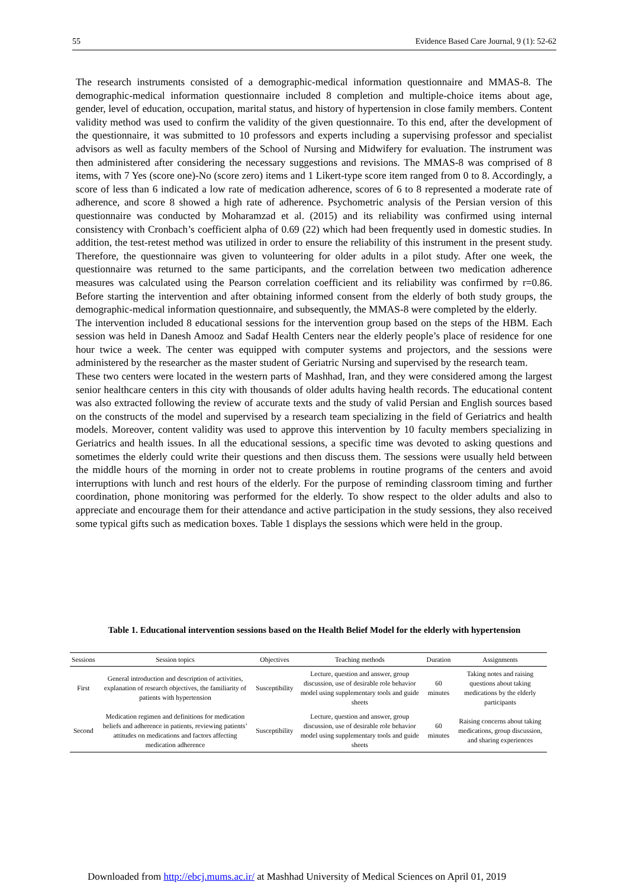55 Evidence Based Care Journal, 9 (1): 52-62
The research instruments consisted of a demographic-medical information questionnaire and MMAS-8. The demographic-medical information questionnaire included 8 completion and multiple-choice items about age, gender, level of education, occupation, marital status, and history of hypertension in close family members. Content validity method was used to confirm the validity of the given questionnaire. To this end, after the development of the questionnaire, it was submitted to 10 professors and experts including a supervising professor and specialist advisors as well as faculty members of the School of Nursing and Midwifery for evaluation. The instrument was then administered after considering the necessary suggestions and revisions. The MMAS-8 was comprised of 8 items, with 7 Yes (score one)-No (score zero) items and 1 Likert-type score item ranged from 0 to 8. Accordingly, a score of less than 6 indicated a low rate of medication adherence, scores of 6 to 8 represented a moderate rate of adherence, and score 8 showed a high rate of adherence. Psychometric analysis of the Persian version of this questionnaire was conducted by Moharamzad et al. (2015) and its reliability was confirmed using internal consistency with Cronbach’s coefficient alpha of 0.69 (22) which had been frequently used in domestic studies. In addition, the test-retest method was utilized in order to ensure the reliability of this instrument in the present study. Therefore, the questionnaire was given to volunteering for older adults in a pilot study. After one week, the questionnaire was returned to the same participants, and the correlation between two medication adherence measures was calculated using the Pearson correlation coefficient and its reliability was confirmed by r=0.86. Before starting the intervention and after obtaining informed consent from the elderly of both study groups, the demographic-medical information questionnaire, and subsequently, the MMAS-8 were completed by the elderly.
The intervention included 8 educational sessions for the intervention group based on the steps of the HBM. Each session was held in Danesh Amooz and Sadaf Health Centers near the elderly people’s place of residence for one hour twice a week. The center was equipped with computer systems and projectors, and the sessions were administered by the researcher as the master student of Geriatric Nursing and supervised by the research team.
These two centers were located in the western parts of Mashhad, Iran, and they were considered among the largest senior healthcare centers in this city with thousands of older adults having health records. The educational content was also extracted following the review of accurate texts and the study of valid Persian and English sources based on the constructs of the model and supervised by a research team specializing in the field of Geriatrics and health models. Moreover, content validity was used to approve this intervention by 10 faculty members specializing in Geriatrics and health issues. In all the educational sessions, a specific time was devoted to asking questions and sometimes the elderly could write their questions and then discuss them. The sessions were usually held between the middle hours of the morning in order not to create problems in routine programs of the centers and avoid interruptions with lunch and rest hours of the elderly. For the purpose of reminding classroom timing and further coordination, phone monitoring was performed for the elderly. To show respect to the older adults and also to appreciate and encourage them for their attendance and active participation in the study sessions, they also received some typical gifts such as medication boxes. Table 1 displays the sessions which were held in the group.
Table 1. Educational intervention sessions based on the Health Belief Model for the elderly with hypertension
| Sessions | Session topics | Objectives | Teaching methods | Duration | Assignments |
| --- | --- | --- | --- | --- | --- |
| First | General introduction and description of activities, explanation of research objectives, the familiarity of patients with hypertension | Susceptibility | Lecture, question and answer, group discussion, use of desirable role behavior model using supplementary tools and guide sheets | 60 minutes | Taking notes and raising questions about taking medications by the elderly participants |
| Second | Medication regimen and definitions for medication beliefs and adherence in patients, reviewing patients’ attitudes on medications and factors affecting medication adherence | Susceptibility | Lecture, question and answer, group discussion, use of desirable role behavior model using supplementary tools and guide sheets | 60 minutes | Raising concerns about taking medications, group discussion, and sharing experiences |
Downloaded from http://ebcj.mums.ac.ir/ at Mashhad University of Medical Sciences on April 01, 2019